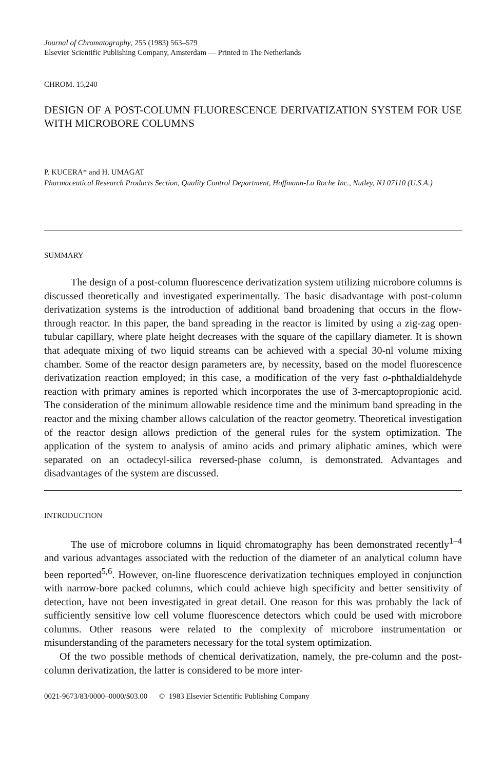Journal of Chromatography, 255 (1983) 563–579
Elsevier Scientific Publishing Company, Amsterdam — Printed in The Netherlands
CHROM. 15,240
DESIGN OF A POST-COLUMN FLUORESCENCE DERIVATIZATION SYSTEM FOR USE WITH MICROBORE COLUMNS
P. KUCERA* and H. UMAGAT
Pharmaceutical Research Products Section, Quality Control Department, Hoffmann-La Roche Inc., Nutley, NJ 07110 (U.S.A.)
SUMMARY
The design of a post-column fluorescence derivatization system utilizing microbore columns is discussed theoretically and investigated experimentally. The basic disadvantage with post-column derivatization systems is the introduction of additional band broadening that occurs in the flow-through reactor. In this paper, the band spreading in the reactor is limited by using a zig-zag open-tubular capillary, where plate height decreases with the square of the capillary diameter. It is shown that adequate mixing of two liquid streams can be achieved with a special 30-nl volume mixing chamber. Some of the reactor design parameters are, by necessity, based on the model fluorescence derivatization reaction employed; in this case, a modification of the very fast o-phthaldialdehyde reaction with primary amines is reported which incorporates the use of 3-mercaptopropionic acid. The consideration of the minimum allowable residence time and the minimum band spreading in the reactor and the mixing chamber allows calculation of the reactor geometry. Theoretical investigation of the reactor design allows prediction of the general rules for the system optimization. The application of the system to analysis of amino acids and primary aliphatic amines, which were separated on an octadecyl-silica reversed-phase column, is demonstrated. Advantages and disadvantages of the system are discussed.
INTRODUCTION
The use of microbore columns in liquid chromatography has been demonstrated recently<sup>1–4</sup> and various advantages associated with the reduction of the diameter of an analytical column have been reported<sup>5,6</sup>. However, on-line fluorescence derivatization techniques employed in conjunction with narrow-bore packed columns, which could achieve high specificity and better sensitivity of detection, have not been investigated in great detail. One reason for this was probably the lack of sufficiently sensitive low cell volume fluorescence detectors which could be used with microbore columns. Other reasons were related to the complexity of microbore instrumentation or misunderstanding of the parameters necessary for the total system optimization.
Of the two possible methods of chemical derivatization, namely, the pre-column and the post-column derivatization, the latter is considered to be more inter-
0021-9673/83/0000–0000/$03.00 © 1983 Elsevier Scientific Publishing Company